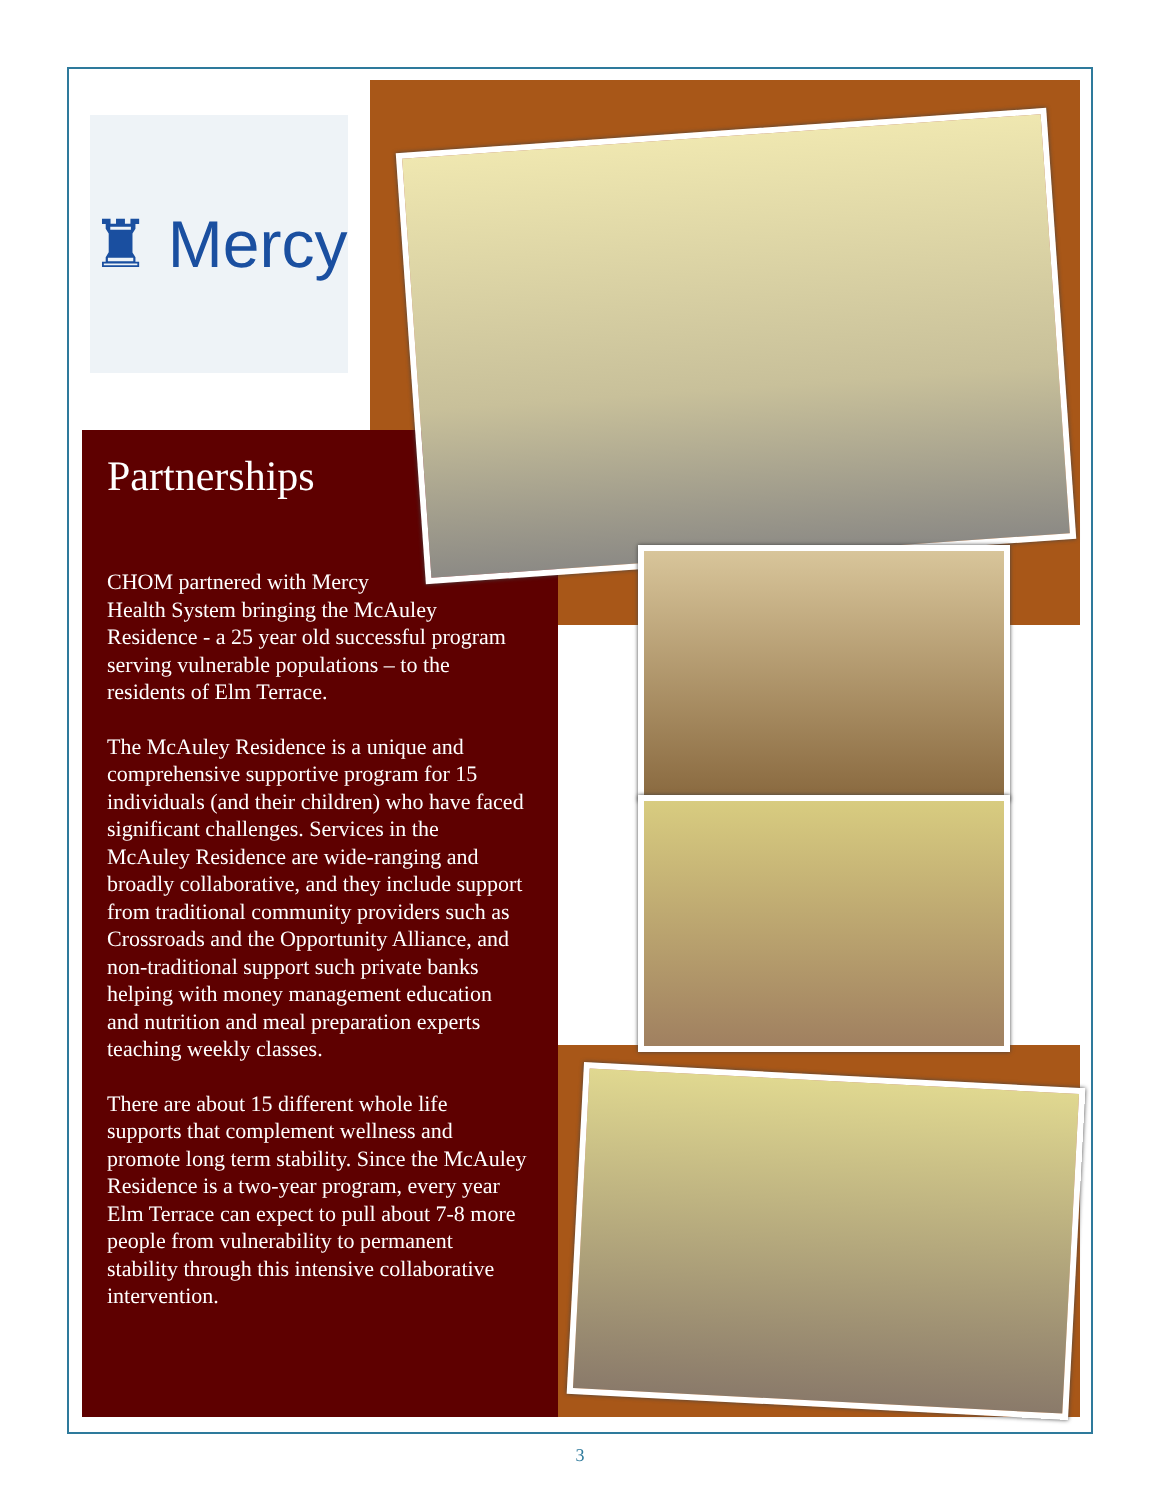♜ Mercy
Partnerships
CHOM partnered with Mercy
Health System bringing the McAuley Residence - a 25 year old successful program serving vulnerable populations – to the residents of Elm Terrace.
The McAuley Residence is a unique and comprehensive supportive program for 15 individuals (and their children) who have faced significant challenges. Services in the McAuley Residence are wide-ranging and broadly collaborative, and they include support from traditional community providers such as Crossroads and the Opportunity Alliance, and non-traditional support such private banks helping with money management education and nutrition and meal preparation experts teaching weekly classes.
There are about 15 different whole life supports that complement wellness and promote long term stability. Since the McAuley Residence is a two-year program, every year Elm Terrace can expect to pull about 7-8 more people from vulnerability to permanent stability through this intensive collaborative intervention.
3